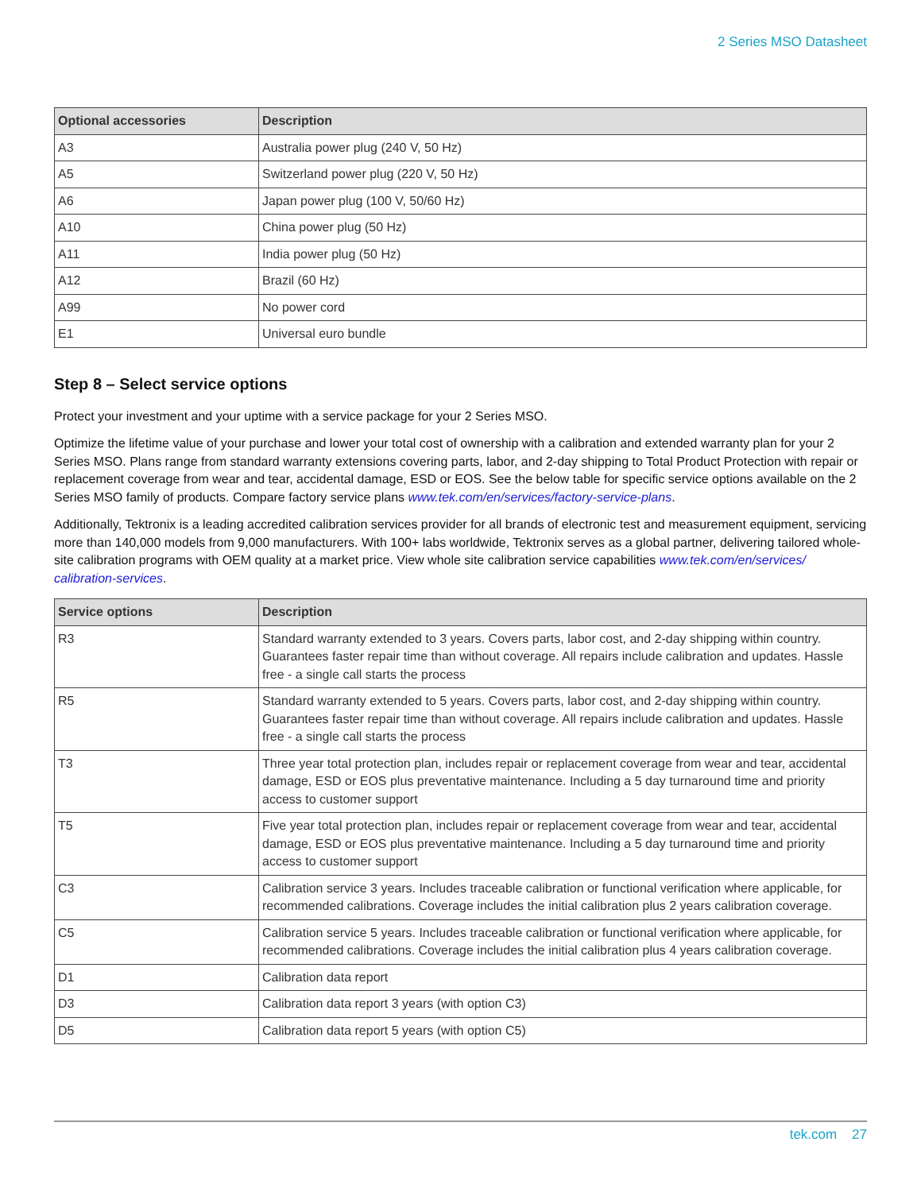2 Series MSO Datasheet
| Optional accessories | Description |
| --- | --- |
| A3 | Australia power plug (240 V, 50 Hz) |
| A5 | Switzerland power plug (220 V, 50 Hz) |
| A6 | Japan power plug (100 V, 50/60 Hz) |
| A10 | China power plug (50 Hz) |
| A11 | India power plug (50 Hz) |
| A12 | Brazil (60 Hz) |
| A99 | No power cord |
| E1 | Universal euro bundle |
Step 8 – Select service options
Protect your investment and your uptime with a service package for your 2 Series MSO.
Optimize the lifetime value of your purchase and lower your total cost of ownership with a calibration and extended warranty plan for your 2 Series MSO. Plans range from standard warranty extensions covering parts, labor, and 2-day shipping to Total Product Protection with repair or replacement coverage from wear and tear, accidental damage, ESD or EOS. See the below table for specific service options available on the 2 Series MSO family of products. Compare factory service plans www.tek.com/en/services/factory-service-plans.
Additionally, Tektronix is a leading accredited calibration services provider for all brands of electronic test and measurement equipment, servicing more than 140,000 models from 9,000 manufacturers. With 100+ labs worldwide, Tektronix serves as a global partner, delivering tailored whole-site calibration programs with OEM quality at a market price. View whole site calibration service capabilities www.tek.com/en/services/ calibration-services.
| Service options | Description |
| --- | --- |
| R3 | Standard warranty extended to 3 years. Covers parts, labor cost, and 2-day shipping within country. Guarantees faster repair time than without coverage. All repairs include calibration and updates. Hassle free - a single call starts the process |
| R5 | Standard warranty extended to 5 years. Covers parts, labor cost, and 2-day shipping within country. Guarantees faster repair time than without coverage. All repairs include calibration and updates. Hassle free - a single call starts the process |
| T3 | Three year total protection plan, includes repair or replacement coverage from wear and tear, accidental damage, ESD or EOS plus preventative maintenance. Including a 5 day turnaround time and priority access to customer support |
| T5 | Five year total protection plan, includes repair or replacement coverage from wear and tear, accidental damage, ESD or EOS plus preventative maintenance. Including a 5 day turnaround time and priority access to customer support |
| C3 | Calibration service 3 years. Includes traceable calibration or functional verification where applicable, for recommended calibrations. Coverage includes the initial calibration plus 2 years calibration coverage. |
| C5 | Calibration service 5 years. Includes traceable calibration or functional verification where applicable, for recommended calibrations. Coverage includes the initial calibration plus 4 years calibration coverage. |
| D1 | Calibration data report |
| D3 | Calibration data report 3 years (with option C3) |
| D5 | Calibration data report 5 years (with option C5) |
tek.com 27